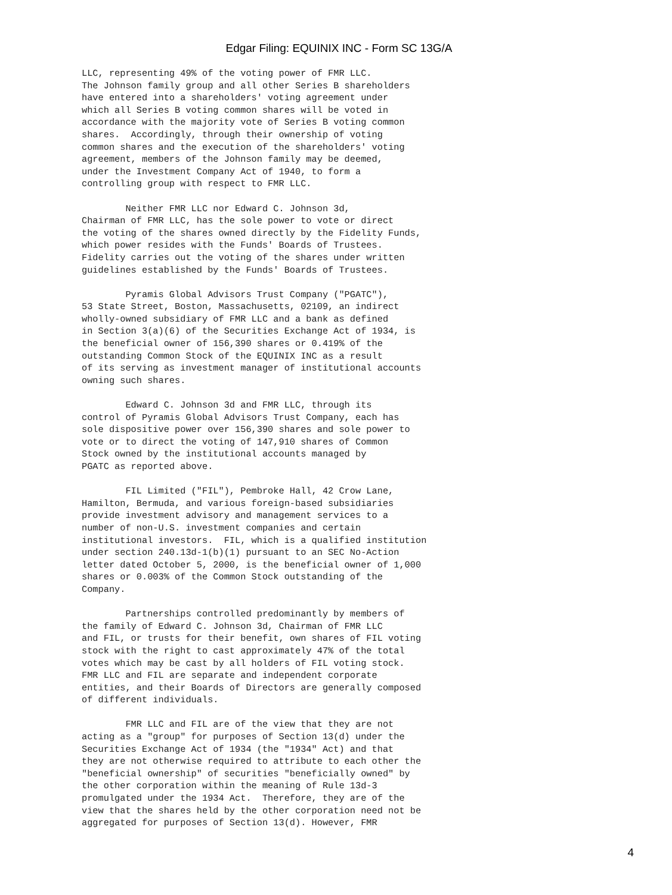Edgar Filing: EQUINIX INC - Form SC 13G/A
LLC, representing 49% of the voting power of FMR LLC.
The Johnson family group and all other Series B shareholders
have entered into a shareholders' voting agreement under
which all Series B voting common shares will be voted in
accordance with the majority vote of Series B voting common
shares.  Accordingly, through their ownership of voting
common shares and the execution of the shareholders' voting
agreement, members of the Johnson family may be deemed,
under the Investment Company Act of 1940, to form a
controlling group with respect to FMR LLC.

        Neither FMR LLC nor Edward C. Johnson 3d,
Chairman of FMR LLC, has the sole power to vote or direct
the voting of the shares owned directly by the Fidelity Funds,
which power resides with the Funds' Boards of Trustees.
Fidelity carries out the voting of the shares under written
guidelines established by the Funds' Boards of Trustees.

        Pyramis Global Advisors Trust Company ("PGATC"),
53 State Street, Boston, Massachusetts, 02109, an indirect
wholly-owned subsidiary of FMR LLC and a bank as defined
in Section 3(a)(6) of the Securities Exchange Act of 1934, is
the beneficial owner of 156,390 shares or 0.419% of the
outstanding Common Stock of the EQUINIX INC as a result
of its serving as investment manager of institutional accounts
owning such shares.

        Edward C. Johnson 3d and FMR LLC, through its
control of Pyramis Global Advisors Trust Company, each has
sole dispositive power over 156,390 shares and sole power to
vote or to direct the voting of 147,910 shares of Common
Stock owned by the institutional accounts managed by
PGATC as reported above.

        FIL Limited ("FIL"), Pembroke Hall, 42 Crow Lane,
Hamilton, Bermuda, and various foreign-based subsidiaries
provide investment advisory and management services to a
number of non-U.S. investment companies and certain
institutional investors.  FIL, which is a qualified institution
under section 240.13d-1(b)(1) pursuant to an SEC No-Action
letter dated October 5, 2000, is the beneficial owner of 1,000
shares or 0.003% of the Common Stock outstanding of the
Company.

        Partnerships controlled predominantly by members of
the family of Edward C. Johnson 3d, Chairman of FMR LLC
and FIL, or trusts for their benefit, own shares of FIL voting
stock with the right to cast approximately 47% of the total
votes which may be cast by all holders of FIL voting stock.
FMR LLC and FIL are separate and independent corporate
entities, and their Boards of Directors are generally composed
of different individuals.

        FMR LLC and FIL are of the view that they are not
acting as a "group" for purposes of Section 13(d) under the
Securities Exchange Act of 1934 (the "1934" Act) and that
they are not otherwise required to attribute to each other the
"beneficial ownership" of securities "beneficially owned" by
the other corporation within the meaning of Rule 13d-3
promulgated under the 1934 Act.  Therefore, they are of the
view that the shares held by the other corporation need not be
aggregated for purposes of Section 13(d). However, FMR
4